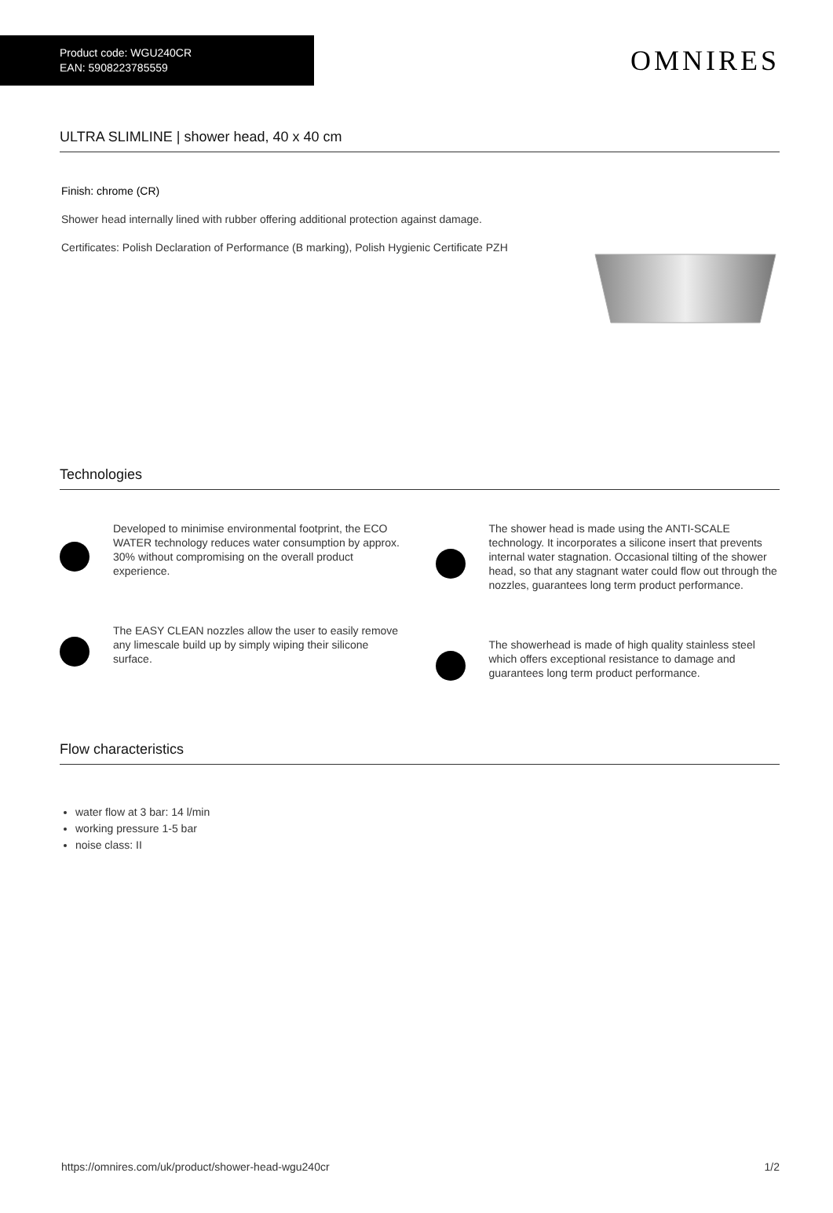Product code: WGU240CR
EAN: 5908223785559
OMNIRES
ULTRA SLIMLINE | shower head, 40 x 40 cm
Finish: chrome (CR)
Shower head internally lined with rubber offering additional protection against damage.
Certificates: Polish Declaration of Performance (B marking), Polish Hygienic Certificate PZH
Technologies
Developed to minimise environmental footprint, the ECO WATER technology reduces water consumption by approx. 30% without compromising on the overall product experience.
The EASY CLEAN nozzles allow the user to easily remove any limescale build up by simply wiping their silicone surface.
The shower head is made using the ANTI-SCALE technology. It incorporates a silicone insert that prevents internal water stagnation. Occasional tilting of the shower head, so that any stagnant water could flow out through the nozzles, guarantees long term product performance.
The showerhead is made of high quality stainless steel which offers exceptional resistance to damage and guarantees long term product performance.
Flow characteristics
water flow at 3 bar: 14 l/min
working pressure 1-5 bar
noise class: II
https://omnires.com/uk/product/shower-head-wgu240cr 1/2